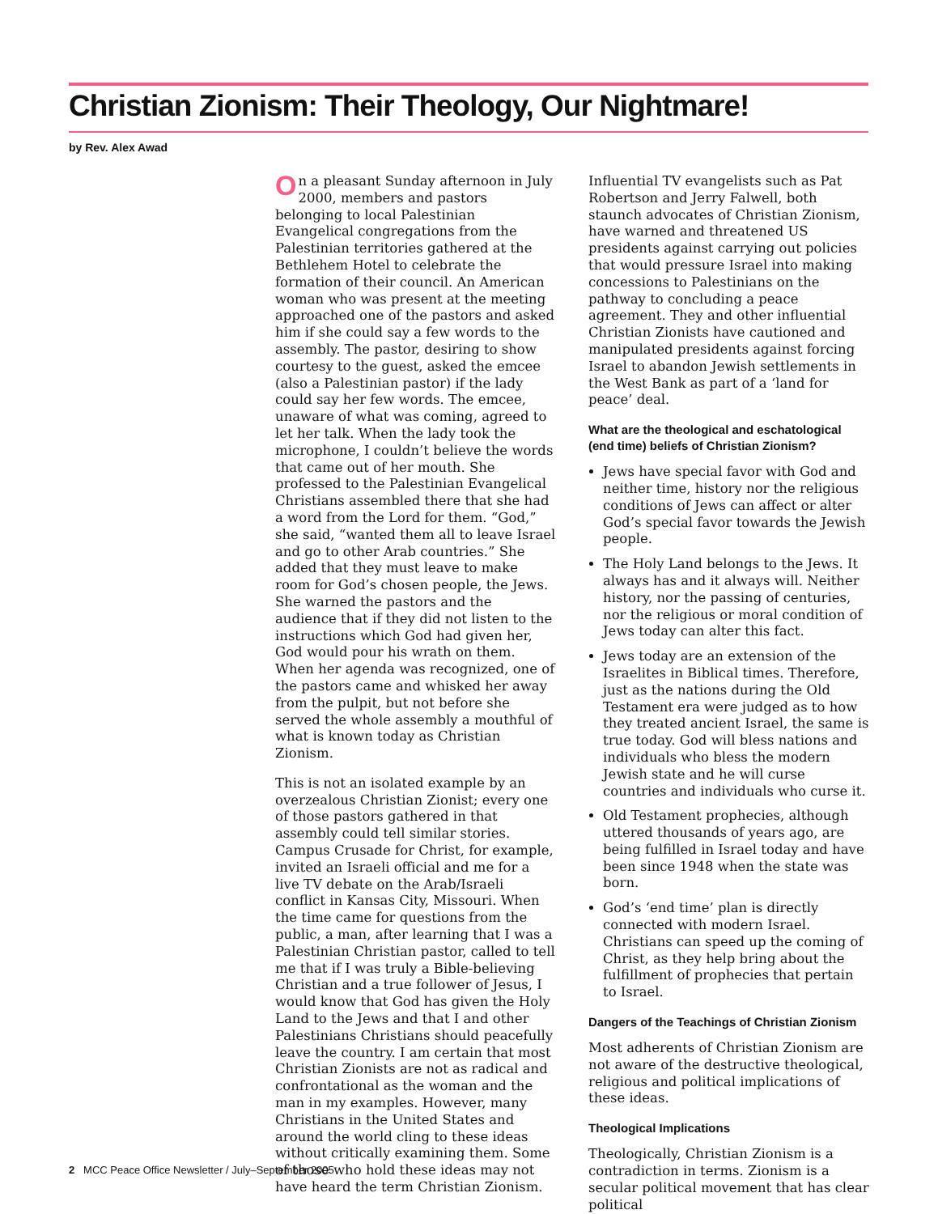Christian Zionism: Their Theology, Our Nightmare!
by Rev. Alex Awad
On a pleasant Sunday afternoon in July 2000, members and pastors belonging to local Palestinian Evangelical congregations from the Palestinian territories gathered at the Bethlehem Hotel to celebrate the formation of their council. An American woman who was present at the meeting approached one of the pastors and asked him if she could say a few words to the assembly. The pastor, desiring to show courtesy to the guest, asked the emcee (also a Palestinian pastor) if the lady could say her few words. The emcee, unaware of what was coming, agreed to let her talk. When the lady took the microphone, I couldn’t believe the words that came out of her mouth. She professed to the Palestinian Evangelical Christians assembled there that she had a word from the Lord for them. “God,” she said, “wanted them all to leave Israel and go to other Arab countries.” She added that they must leave to make room for God’s chosen people, the Jews. She warned the pastors and the audience that if they did not listen to the instructions which God had given her, God would pour his wrath on them. When her agenda was recognized, one of the pastors came and whisked her away from the pulpit, but not before she served the whole assembly a mouthful of what is known today as Christian Zionism.
This is not an isolated example by an overzealous Christian Zionist; every one of those pastors gathered in that assembly could tell similar stories. Campus Crusade for Christ, for example, invited an Israeli official and me for a live TV debate on the Arab/Israeli conflict in Kansas City, Missouri. When the time came for questions from the public, a man, after learning that I was a Palestinian Christian pastor, called to tell me that if I was truly a Bible-believing Christian and a true follower of Jesus, I would know that God has given the Holy Land to the Jews and that I and other Palestinians Christians should peacefully leave the country. I am certain that most Christian Zionists are not as radical and confrontational as the woman and the man in my examples. However, many Christians in the United States and around the world cling to these ideas without critically examining them. Some of those who hold these ideas may not have heard the term Christian Zionism.
Influential TV evangelists such as Pat Robertson and Jerry Falwell, both staunch advocates of Christian Zionism, have warned and threatened US presidents against carrying out policies that would pressure Israel into making concessions to Palestinians on the pathway to concluding a peace agreement. They and other influential Christian Zionists have cautioned and manipulated presidents against forcing Israel to abandon Jewish settlements in the West Bank as part of a ‘land for peace’ deal.
What are the theological and eschatological (end time) beliefs of Christian Zionism?
Jews have special favor with God and neither time, history nor the religious conditions of Jews can affect or alter God’s special favor towards the Jewish people.
The Holy Land belongs to the Jews. It always has and it always will. Neither history, nor the passing of centuries, nor the religious or moral condition of Jews today can alter this fact.
Jews today are an extension of the Israelites in Biblical times. Therefore, just as the nations during the Old Testament era were judged as to how they treated ancient Israel, the same is true today. God will bless nations and individuals who bless the modern Jewish state and he will curse countries and individuals who curse it.
Old Testament prophecies, although uttered thousands of years ago, are being fulfilled in Israel today and have been since 1948 when the state was born.
God’s ‘end time’ plan is directly connected with modern Israel. Christians can speed up the coming of Christ, as they help bring about the fulfillment of prophecies that pertain to Israel.
Dangers of the Teachings of Christian Zionism
Most adherents of Christian Zionism are not aware of the destructive theological, religious and political implications of these ideas.
Theological Implications
Theologically, Christian Zionism is a contradiction in terms. Zionism is a secular political movement that has clear political
2 MCC Peace Office Newsletter / July–September 2005